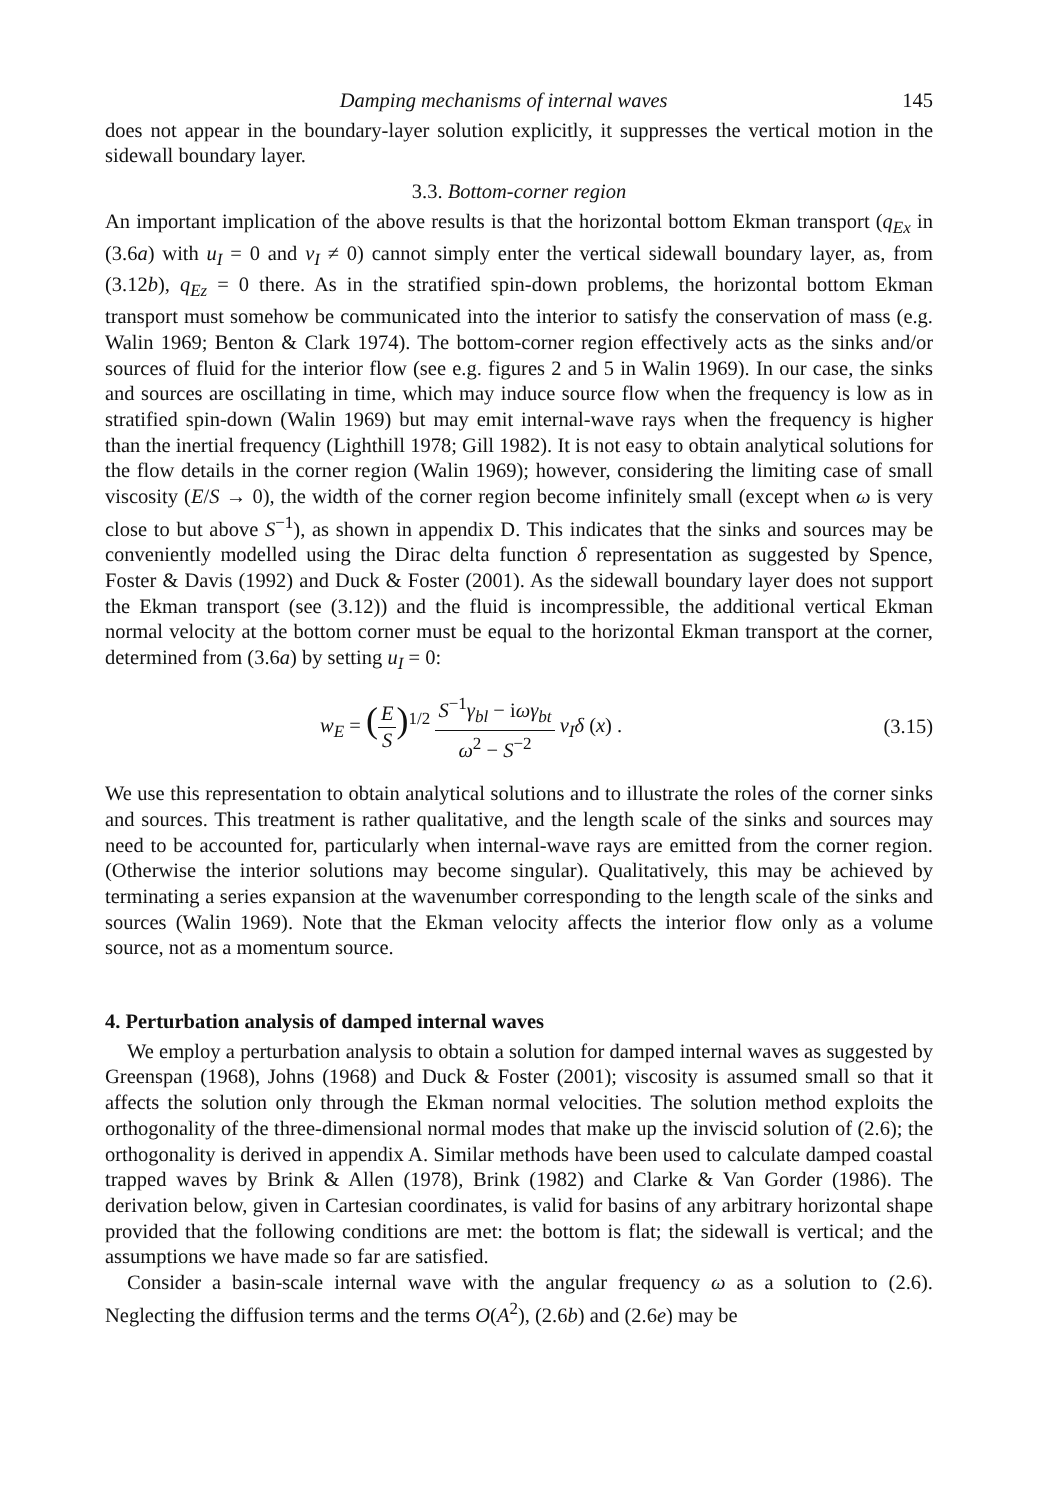Damping mechanisms of internal waves 145
does not appear in the boundary-layer solution explicitly, it suppresses the vertical motion in the sidewall boundary layer.
3.3. Bottom-corner region
An important implication of the above results is that the horizontal bottom Ekman transport (q<sub>Ex</sub> in (3.6a) with u<sub>I</sub> = 0 and v<sub>I</sub> ≠ 0) cannot simply enter the vertical sidewall boundary layer, as, from (3.12b), q<sub>Ez</sub> = 0 there. As in the stratified spin-down problems, the horizontal bottom Ekman transport must somehow be communicated into the interior to satisfy the conservation of mass (e.g. Walin 1969; Benton & Clark 1974). The bottom-corner region effectively acts as the sinks and/or sources of fluid for the interior flow (see e.g. figures 2 and 5 in Walin 1969). In our case, the sinks and sources are oscillating in time, which may induce source flow when the frequency is low as in stratified spin-down (Walin 1969) but may emit internal-wave rays when the frequency is higher than the inertial frequency (Lighthill 1978; Gill 1982). It is not easy to obtain analytical solutions for the flow details in the corner region (Walin 1969); however, considering the limiting case of small viscosity (E/S → 0), the width of the corner region become infinitely small (except when ω is very close to but above S<sup>−1</sup>), as shown in appendix D. This indicates that the sinks and sources may be conveniently modelled using the Dirac delta function δ representation as suggested by Spence, Foster & Davis (1992) and Duck & Foster (2001). As the sidewall boundary layer does not support the Ekman transport (see (3.12)) and the fluid is incompressible, the additional vertical Ekman normal velocity at the bottom corner must be equal to the horizontal Ekman transport at the corner, determined from (3.6a) by setting u<sub>I</sub> = 0:
w<sub>E</sub> = (E S)<sup>1/2</sup> S<sup>−1</sup>γ<sub>bl</sub> − iωγ<sub>bt</sub> ω<sup>2</sup> − S<sup>−2</sup> v<sub>I</sub>δ (x) . (3.15)
We use this representation to obtain analytical solutions and to illustrate the roles of the corner sinks and sources. This treatment is rather qualitative, and the length scale of the sinks and sources may need to be accounted for, particularly when internal-wave rays are emitted from the corner region. (Otherwise the interior solutions may become singular). Qualitatively, this may be achieved by terminating a series expansion at the wavenumber corresponding to the length scale of the sinks and sources (Walin 1969). Note that the Ekman velocity affects the interior flow only as a volume source, not as a momentum source.
4. Perturbation analysis of damped internal waves
We employ a perturbation analysis to obtain a solution for damped internal waves as suggested by Greenspan (1968), Johns (1968) and Duck & Foster (2001); viscosity is assumed small so that it affects the solution only through the Ekman normal velocities. The solution method exploits the orthogonality of the three-dimensional normal modes that make up the inviscid solution of (2.6); the orthogonality is derived in appendix A. Similar methods have been used to calculate damped coastal trapped waves by Brink & Allen (1978), Brink (1982) and Clarke & Van Gorder (1986). The derivation below, given in Cartesian coordinates, is valid for basins of any arbitrary horizontal shape provided that the following conditions are met: the bottom is flat; the sidewall is vertical; and the assumptions we have made so far are satisfied.
Consider a basin-scale internal wave with the angular frequency ω as a solution to (2.6). Neglecting the diffusion terms and the terms O(A<sup>2</sup>), (2.6b) and (2.6e) may be